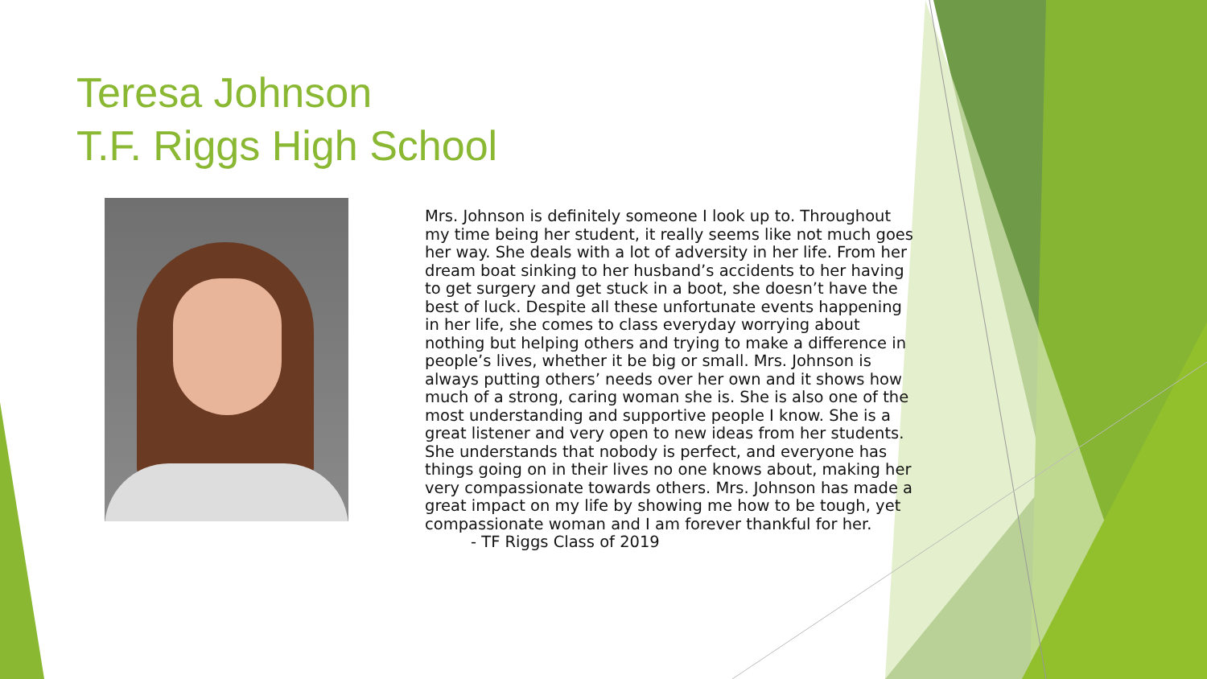Teresa Johnson
T.F. Riggs High School
Mrs. Johnson is definitely someone I look up to. Throughout my time being her student, it really seems like not much goes her way. She deals with a lot of adversity in her life. From her dream boat sinking to her husband’s accidents to her having to get surgery and get stuck in a boot, she doesn’t have the best of luck. Despite all these unfortunate events happening in her life, she comes to class everyday worrying about nothing but helping others and trying to make a difference in people’s lives, whether it be big or small. Mrs. Johnson is always putting others’ needs over her own and it shows how much of a strong, caring woman she is. She is also one of the most understanding and supportive people I know. She is a great listener and very open to new ideas from her students. She understands that nobody is perfect, and everyone has things going on in their lives no one knows about, making her very compassionate towards others. Mrs. Johnson has made a great impact on my life by showing me how to be tough, yet compassionate woman and I am forever thankful for her.
- TF Riggs Class of 2019